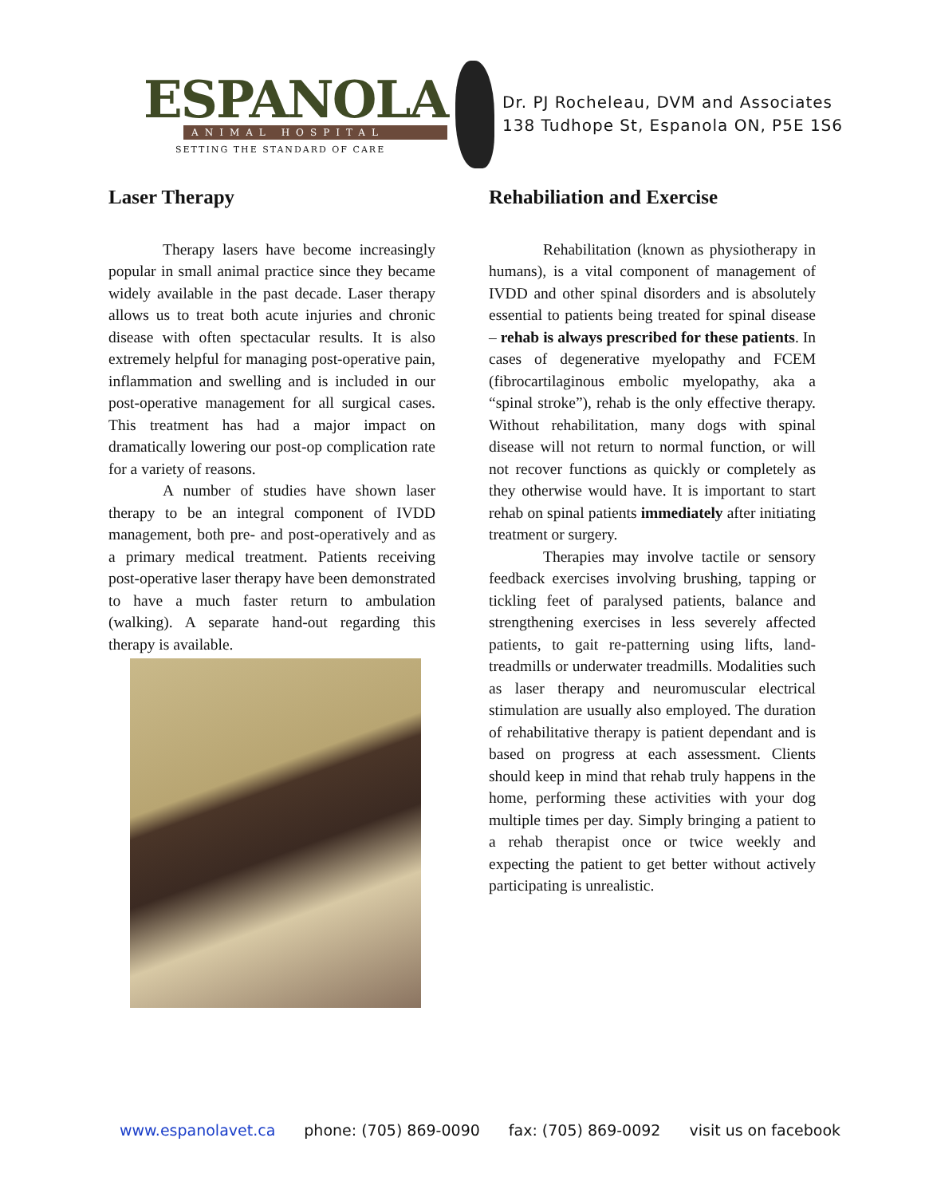ESPANOLA
ANIMAL HOSPITAL
SETTING THE STANDARD OF CARE
Dr. PJ Rocheleau, DVM and Associates
138 Tudhope St, Espanola ON, P5E 1S6
Laser Therapy
Therapy lasers have become increasingly popular in small animal practice since they became widely available in the past decade. Laser therapy allows us to treat both acute injuries and chronic disease with often spectacular results. It is also extremely helpful for managing post-operative pain, inflammation and swelling and is included in our post-operative management for all surgical cases. This treatment has had a major impact on dramatically lowering our post-op complication rate for a variety of reasons.
A number of studies have shown laser therapy to be an integral component of IVDD management, both pre- and post-operatively and as a primary medical treatment. Patients receiving post-operative laser therapy have been demonstrated to have a much faster return to ambulation (walking). A separate hand-out regarding this therapy is available.
Rehabiliation and Exercise
Rehabilitation (known as physiotherapy in humans), is a vital component of management of IVDD and other spinal disorders and is absolutely essential to patients being treated for spinal disease – rehab is always prescribed for these patients. In cases of degenerative myelopathy and FCEM (fibrocartilaginous embolic myelopathy, aka a “spinal stroke”), rehab is the only effective therapy. Without rehabilitation, many dogs with spinal disease will not return to normal function, or will not recover functions as quickly or completely as they otherwise would have. It is important to start rehab on spinal patients immediately after initiating treatment or surgery.
Therapies may involve tactile or sensory feedback exercises involving brushing, tapping or tickling feet of paralysed patients, balance and strengthening exercises in less severely affected patients, to gait re-patterning using lifts, land-treadmills or underwater treadmills. Modalities such as laser therapy and neuromuscular electrical stimulation are usually also employed. The duration of rehabilitative therapy is patient dependant and is based on progress at each assessment. Clients should keep in mind that rehab truly happens in the home, performing these activities with your dog multiple times per day. Simply bringing a patient to a rehab therapist once or twice weekly and expecting the patient to get better without actively participating is unrealistic.
www.espanolavet.ca phone: (705) 869-0090 fax: (705) 869-0092 visit us on facebook